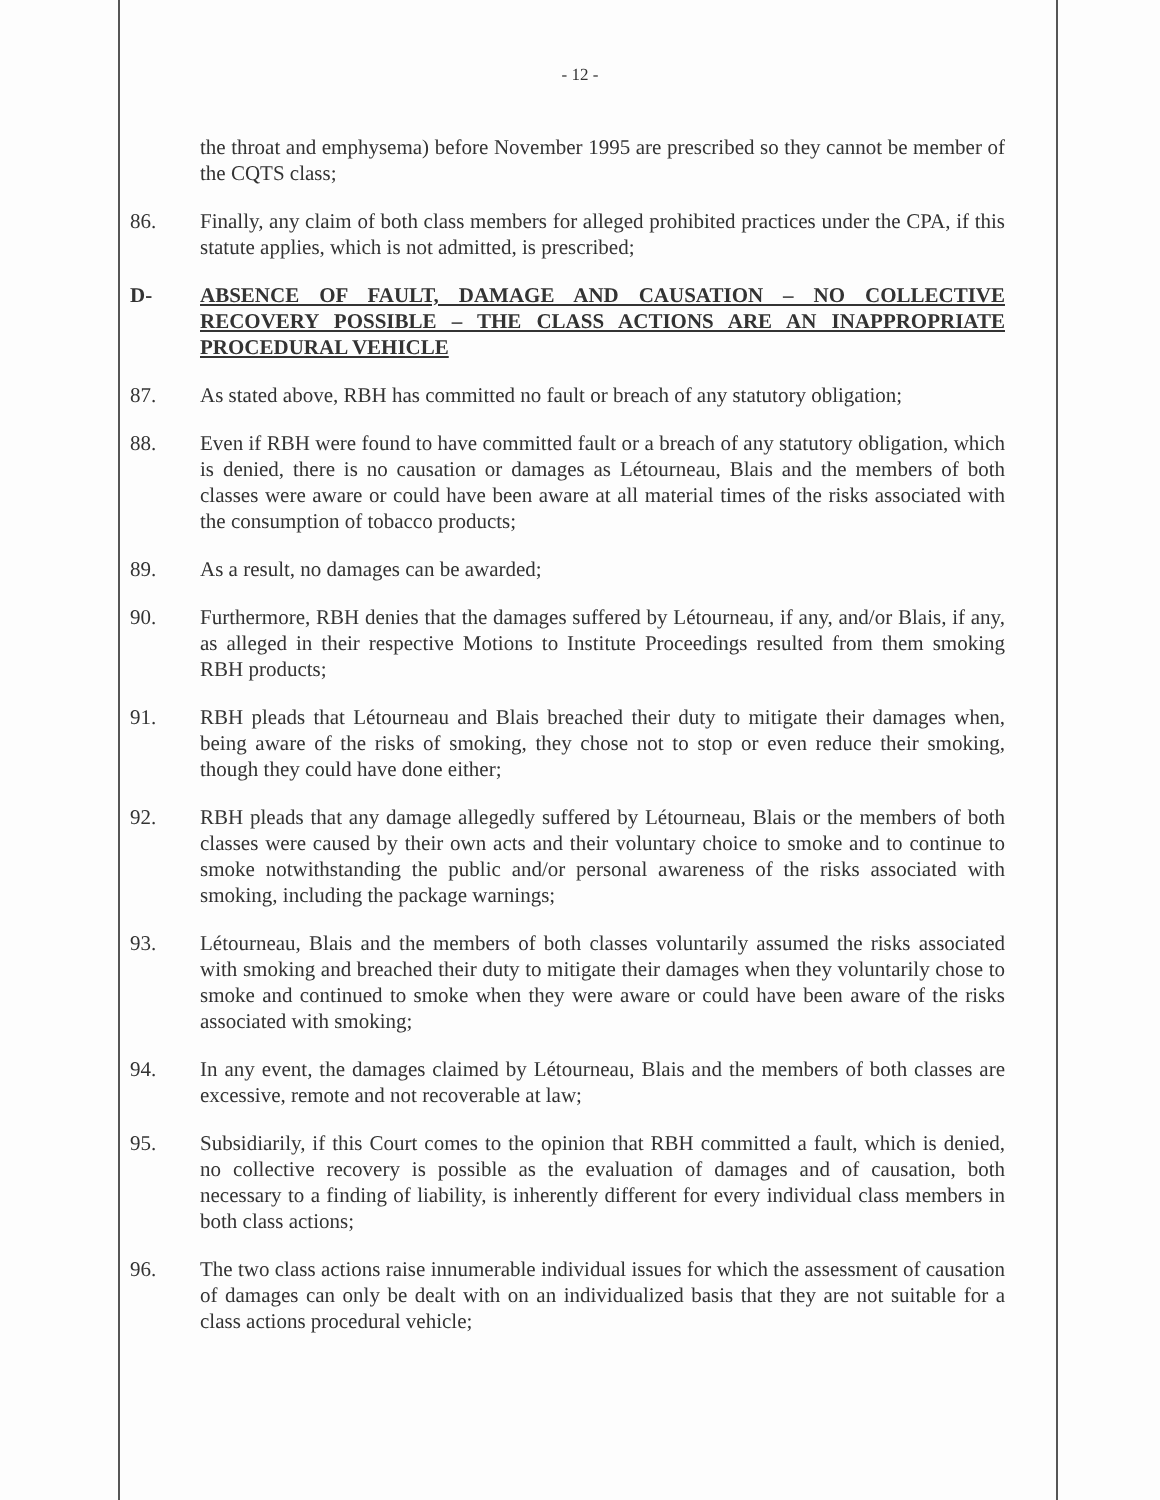- 12 -
the throat and emphysema) before November 1995 are prescribed so they cannot be member of the CQTS class;
86. Finally, any claim of both class members for alleged prohibited practices under the CPA, if this statute applies, which is not admitted, is prescribed;
D- ABSENCE OF FAULT, DAMAGE AND CAUSATION – NO COLLECTIVE RECOVERY POSSIBLE – THE CLASS ACTIONS ARE AN INAPPROPRIATE PROCEDURAL VEHICLE
87. As stated above, RBH has committed no fault or breach of any statutory obligation;
88. Even if RBH were found to have committed fault or a breach of any statutory obligation, which is denied, there is no causation or damages as Létourneau, Blais and the members of both classes were aware or could have been aware at all material times of the risks associated with the consumption of tobacco products;
89. As a result, no damages can be awarded;
90. Furthermore, RBH denies that the damages suffered by Létourneau, if any, and/or Blais, if any, as alleged in their respective Motions to Institute Proceedings resulted from them smoking RBH products;
91. RBH pleads that Létourneau and Blais breached their duty to mitigate their damages when, being aware of the risks of smoking, they chose not to stop or even reduce their smoking, though they could have done either;
92. RBH pleads that any damage allegedly suffered by Létourneau, Blais or the members of both classes were caused by their own acts and their voluntary choice to smoke and to continue to smoke notwithstanding the public and/or personal awareness of the risks associated with smoking, including the package warnings;
93. Létourneau, Blais and the members of both classes voluntarily assumed the risks associated with smoking and breached their duty to mitigate their damages when they voluntarily chose to smoke and continued to smoke when they were aware or could have been aware of the risks associated with smoking;
94. In any event, the damages claimed by Létourneau, Blais and the members of both classes are excessive, remote and not recoverable at law;
95. Subsidiarily, if this Court comes to the opinion that RBH committed a fault, which is denied, no collective recovery is possible as the evaluation of damages and of causation, both necessary to a finding of liability, is inherently different for every individual class members in both class actions;
96. The two class actions raise innumerable individual issues for which the assessment of causation of damages can only be dealt with on an individualized basis that they are not suitable for a class actions procedural vehicle;